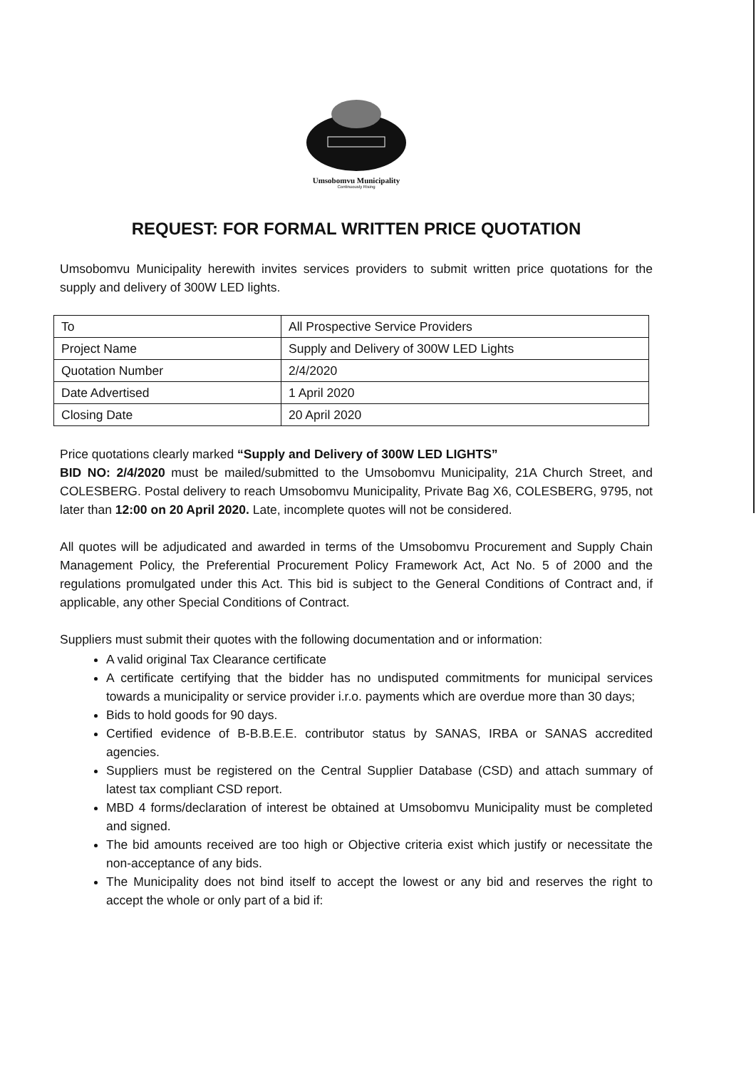Umsobomvu Municipality
Continuously Rising
REQUEST: FOR FORMAL WRITTEN PRICE QUOTATION
Umsobomvu Municipality herewith invites services providers to submit written price quotations for the supply and delivery of 300W LED lights.
| To | All Prospective Service Providers |
| Project Name | Supply and Delivery of 300W LED Lights |
| Quotation Number | 2/4/2020 |
| Date Advertised | 1 April 2020 |
| Closing Date | 20 April 2020 |
Price quotations clearly marked “Supply and Delivery of 300W LED LIGHTS”
BID NO: 2/4/2020 must be mailed/submitted to the Umsobomvu Municipality, 21A Church Street, and COLESBERG. Postal delivery to reach Umsobomvu Municipality, Private Bag X6, COLESBERG, 9795, not later than 12:00 on 20 April 2020. Late, incomplete quotes will not be considered.
All quotes will be adjudicated and awarded in terms of the Umsobomvu Procurement and Supply Chain Management Policy, the Preferential Procurement Policy Framework Act, Act No. 5 of 2000 and the regulations promulgated under this Act. This bid is subject to the General Conditions of Contract and, if applicable, any other Special Conditions of Contract.
Suppliers must submit their quotes with the following documentation and or information:
A valid original Tax Clearance certificate
A certificate certifying that the bidder has no undisputed commitments for municipal services towards a municipality or service provider i.r.o. payments which are overdue more than 30 days;
Bids to hold goods for 90 days.
Certified evidence of B-B.B.E.E. contributor status by SANAS, IRBA or SANAS accredited agencies.
Suppliers must be registered on the Central Supplier Database (CSD) and attach summary of latest tax compliant CSD report.
MBD 4 forms/declaration of interest be obtained at Umsobomvu Municipality must be completed and signed.
The bid amounts received are too high or Objective criteria exist which justify or necessitate the non-acceptance of any bids.
The Municipality does not bind itself to accept the lowest or any bid and reserves the right to accept the whole or only part of a bid if: